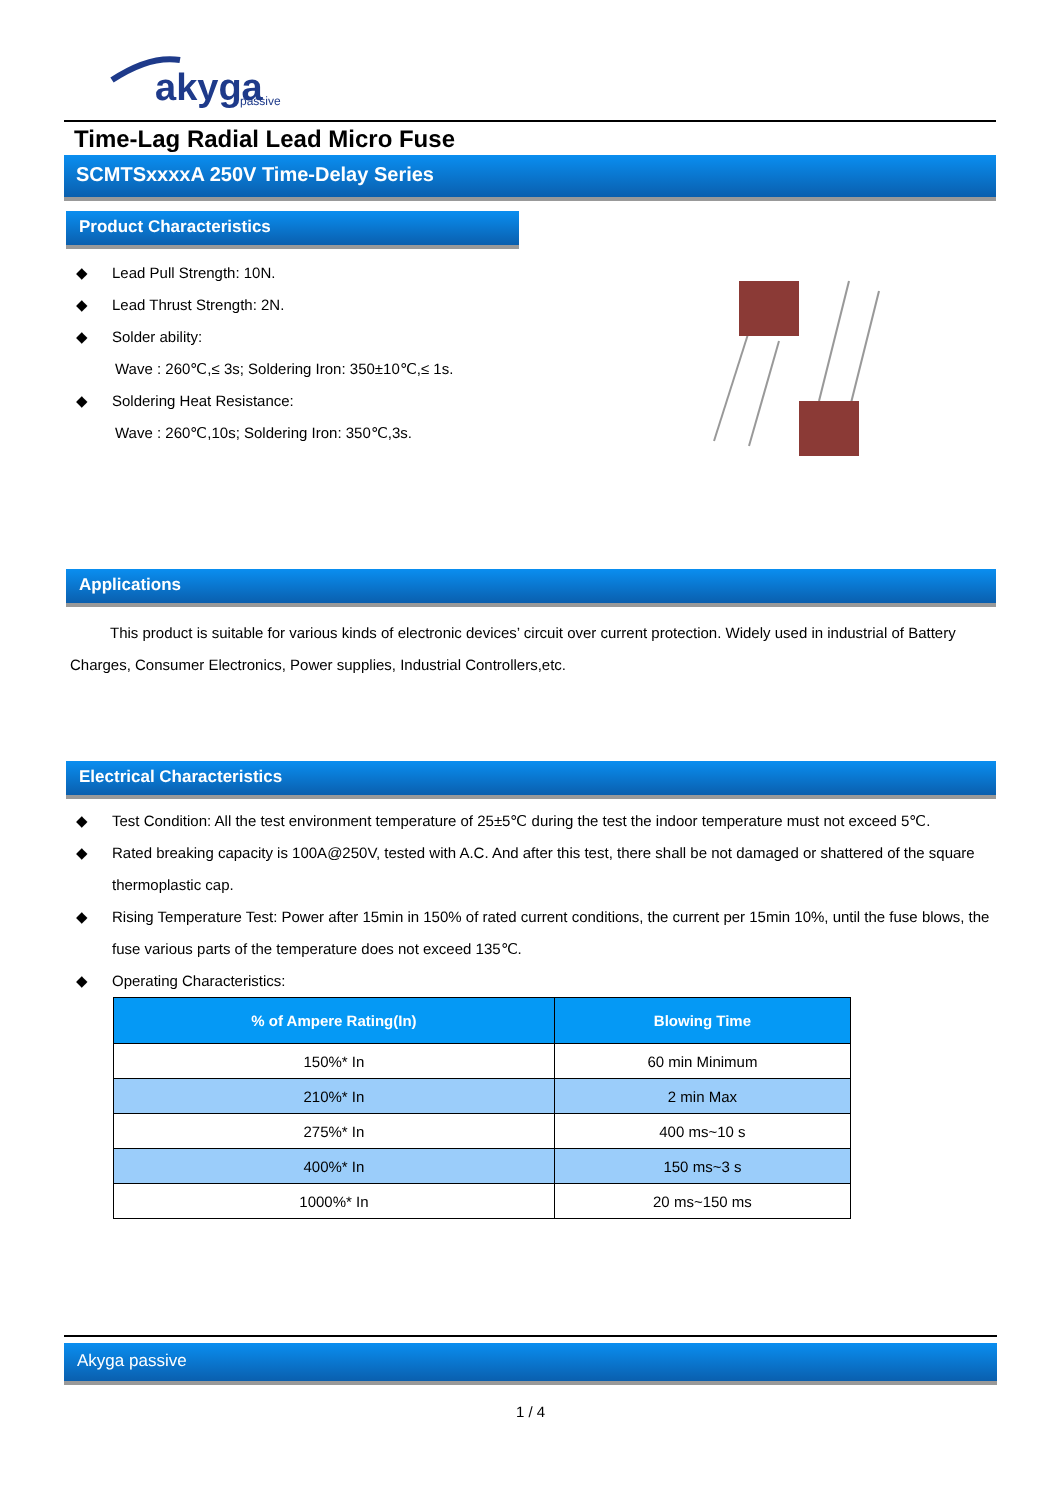akyga
passive
Time-Lag Radial Lead Micro Fuse
SCMTSxxxxA 250V Time-Delay Series
Product Characteristics
◆ Lead Pull Strength: 10N.
◆ Lead Thrust Strength: 2N.
◆ Solder ability:
Wave : 260℃,≤ 3s; Soldering Iron: 350±10℃,≤ 1s.
◆ Soldering Heat Resistance:
Wave : 260℃,10s; Soldering Iron: 350℃,3s.
Applications
This product is suitable for various kinds of electronic devices’ circuit over current protection. Widely used in industrial of Battery Charges, Consumer Electronics, Power supplies, Industrial Controllers,etc.
Electrical Characteristics
◆ Test Condition: All the test environment temperature of 25±5℃ during the test the indoor temperature must not exceed 5℃.
◆ Rated breaking capacity is 100A@250V, tested with A.C. And after this test, there shall be not damaged or shattered of the square thermoplastic cap.
◆ Rising Temperature Test: Power after 15min in 150% of rated current conditions, the current per 15min 10%, until the fuse blows, the fuse various parts of the temperature does not exceed 135℃.
◆ Operating Characteristics:
| % of Ampere Rating(In) | Blowing Time |
| --- | --- |
| 150%* In | 60 min Minimum |
| 210%* In | 2 min Max |
| 275%* In | 400 ms~10 s |
| 400%* In | 150 ms~3 s |
| 1000%* In | 20 ms~150 ms |
Akyga passive
1 / 4